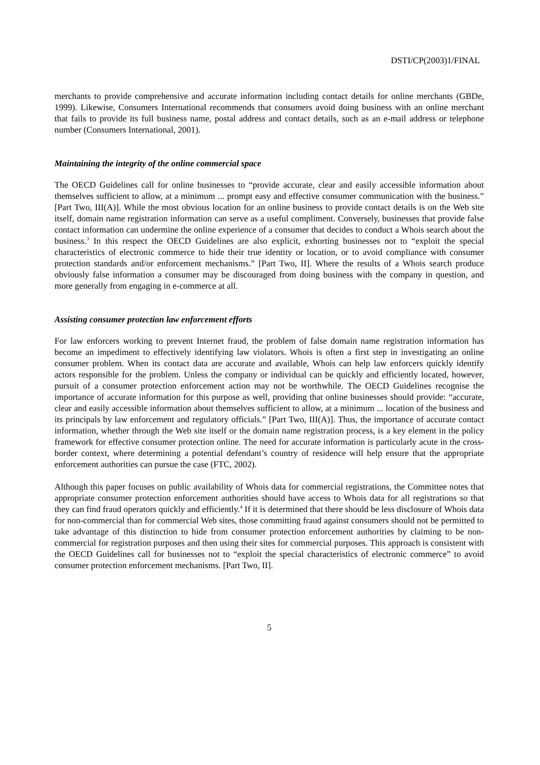DSTI/CP(2003)1/FINAL
merchants to provide comprehensive and accurate information including contact details for online merchants (GBDe, 1999). Likewise, Consumers International recommends that consumers avoid doing business with an online merchant that fails to provide its full business name, postal address and contact details, such as an e-mail address or telephone number (Consumers International, 2001).
Maintaining the integrity of the online commercial space
The OECD Guidelines call for online businesses to “provide accurate, clear and easily accessible information about themselves sufficient to allow, at a minimum ... prompt easy and effective consumer communication with the business.” [Part Two, III(A)]. While the most obvious location for an online business to provide contact details is on the Web site itself, domain name registration information can serve as a useful compliment. Conversely, businesses that provide false contact information can undermine the online experience of a consumer that decides to conduct a Whois search about the business.<sup>3</sup> In this respect the OECD Guidelines are also explicit, exhorting businesses not to “exploit the special characteristics of electronic commerce to hide their true identity or location, or to avoid compliance with consumer protection standards and/or enforcement mechanisms.” [Part Two, II]. Where the results of a Whois search produce obviously false information a consumer may be discouraged from doing business with the company in question, and more generally from engaging in e-commerce at all.
Assisting consumer protection law enforcement efforts
For law enforcers working to prevent Internet fraud, the problem of false domain name registration information has become an impediment to effectively identifying law violators. Whois is often a first step in investigating an online consumer problem. When its contact data are accurate and available, Whois can help law enforcers quickly identify actors responsible for the problem. Unless the company or individual can be quickly and efficiently located, however, pursuit of a consumer protection enforcement action may not be worthwhile. The OECD Guidelines recognise the importance of accurate information for this purpose as well, providing that online businesses should provide: “accurate, clear and easily accessible information about themselves sufficient to allow, at a minimum ... location of the business and its principals by law enforcement and regulatory officials.” [Part Two, III(A)]. Thus, the importance of accurate contact information, whether through the Web site itself or the domain name registration process, is a key element in the policy framework for effective consumer protection online. The need for accurate information is particularly acute in the cross-border context, where determining a potential defendant’s country of residence will help ensure that the appropriate enforcement authorities can pursue the case (FTC, 2002).
Although this paper focuses on public availability of Whois data for commercial registrations, the Committee notes that appropriate consumer protection enforcement authorities should have access to Whois data for all registrations so that they can find fraud operators quickly and efficiently.<sup>4</sup> If it is determined that there should be less disclosure of Whois data for non-commercial than for commercial Web sites, those committing fraud against consumers should not be permitted to take advantage of this distinction to hide from consumer protection enforcement authorities by claiming to be non-commercial for registration purposes and then using their sites for commercial purposes. This approach is consistent with the OECD Guidelines call for businesses not to “exploit the special characteristics of electronic commerce” to avoid consumer protection enforcement mechanisms. [Part Two, II].
5